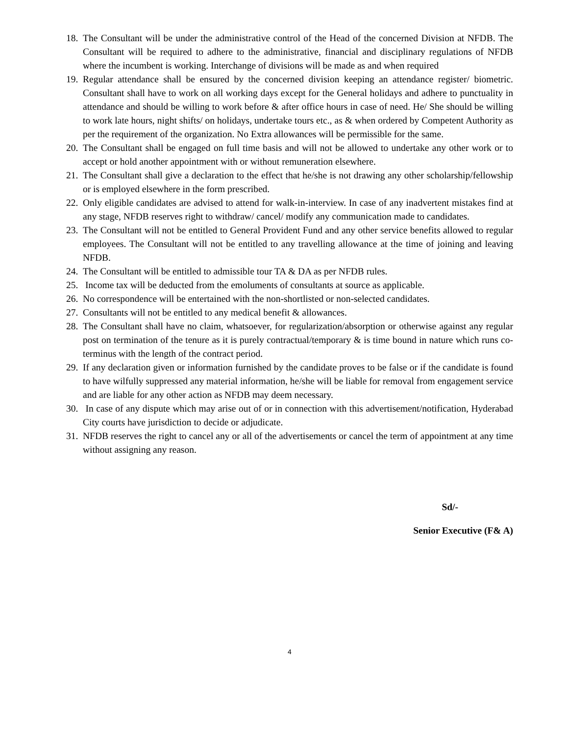18. The Consultant will be under the administrative control of the Head of the concerned Division at NFDB. The Consultant will be required to adhere to the administrative, financial and disciplinary regulations of NFDB where the incumbent is working. Interchange of divisions will be made as and when required
19. Regular attendance shall be ensured by the concerned division keeping an attendance register/ biometric. Consultant shall have to work on all working days except for the General holidays and adhere to punctuality in attendance and should be willing to work before & after office hours in case of need. He/ She should be willing to work late hours, night shifts/ on holidays, undertake tours etc., as & when ordered by Competent Authority as per the requirement of the organization. No Extra allowances will be permissible for the same.
20. The Consultant shall be engaged on full time basis and will not be allowed to undertake any other work or to accept or hold another appointment with or without remuneration elsewhere.
21. The Consultant shall give a declaration to the effect that he/she is not drawing any other scholarship/fellowship or is employed elsewhere in the form prescribed.
22. Only eligible candidates are advised to attend for walk-in-interview. In case of any inadvertent mistakes find at any stage, NFDB reserves right to withdraw/ cancel/ modify any communication made to candidates.
23. The Consultant will not be entitled to General Provident Fund and any other service benefits allowed to regular employees. The Consultant will not be entitled to any travelling allowance at the time of joining and leaving NFDB.
24. The Consultant will be entitled to admissible tour TA & DA as per NFDB rules.
25. Income tax will be deducted from the emoluments of consultants at source as applicable.
26. No correspondence will be entertained with the non-shortlisted or non-selected candidates.
27. Consultants will not be entitled to any medical benefit & allowances.
28. The Consultant shall have no claim, whatsoever, for regularization/absorption or otherwise against any regular post on termination of the tenure as it is purely contractual/temporary & is time bound in nature which runs co-terminus with the length of the contract period.
29. If any declaration given or information furnished by the candidate proves to be false or if the candidate is found to have wilfully suppressed any material information, he/she will be liable for removal from engagement service and are liable for any other action as NFDB may deem necessary.
30. In case of any dispute which may arise out of or in connection with this advertisement/notification, Hyderabad City courts have jurisdiction to decide or adjudicate.
31. NFDB reserves the right to cancel any or all of the advertisements or cancel the term of appointment at any time without assigning any reason.
Sd/-
Senior Executive (F& A)
4